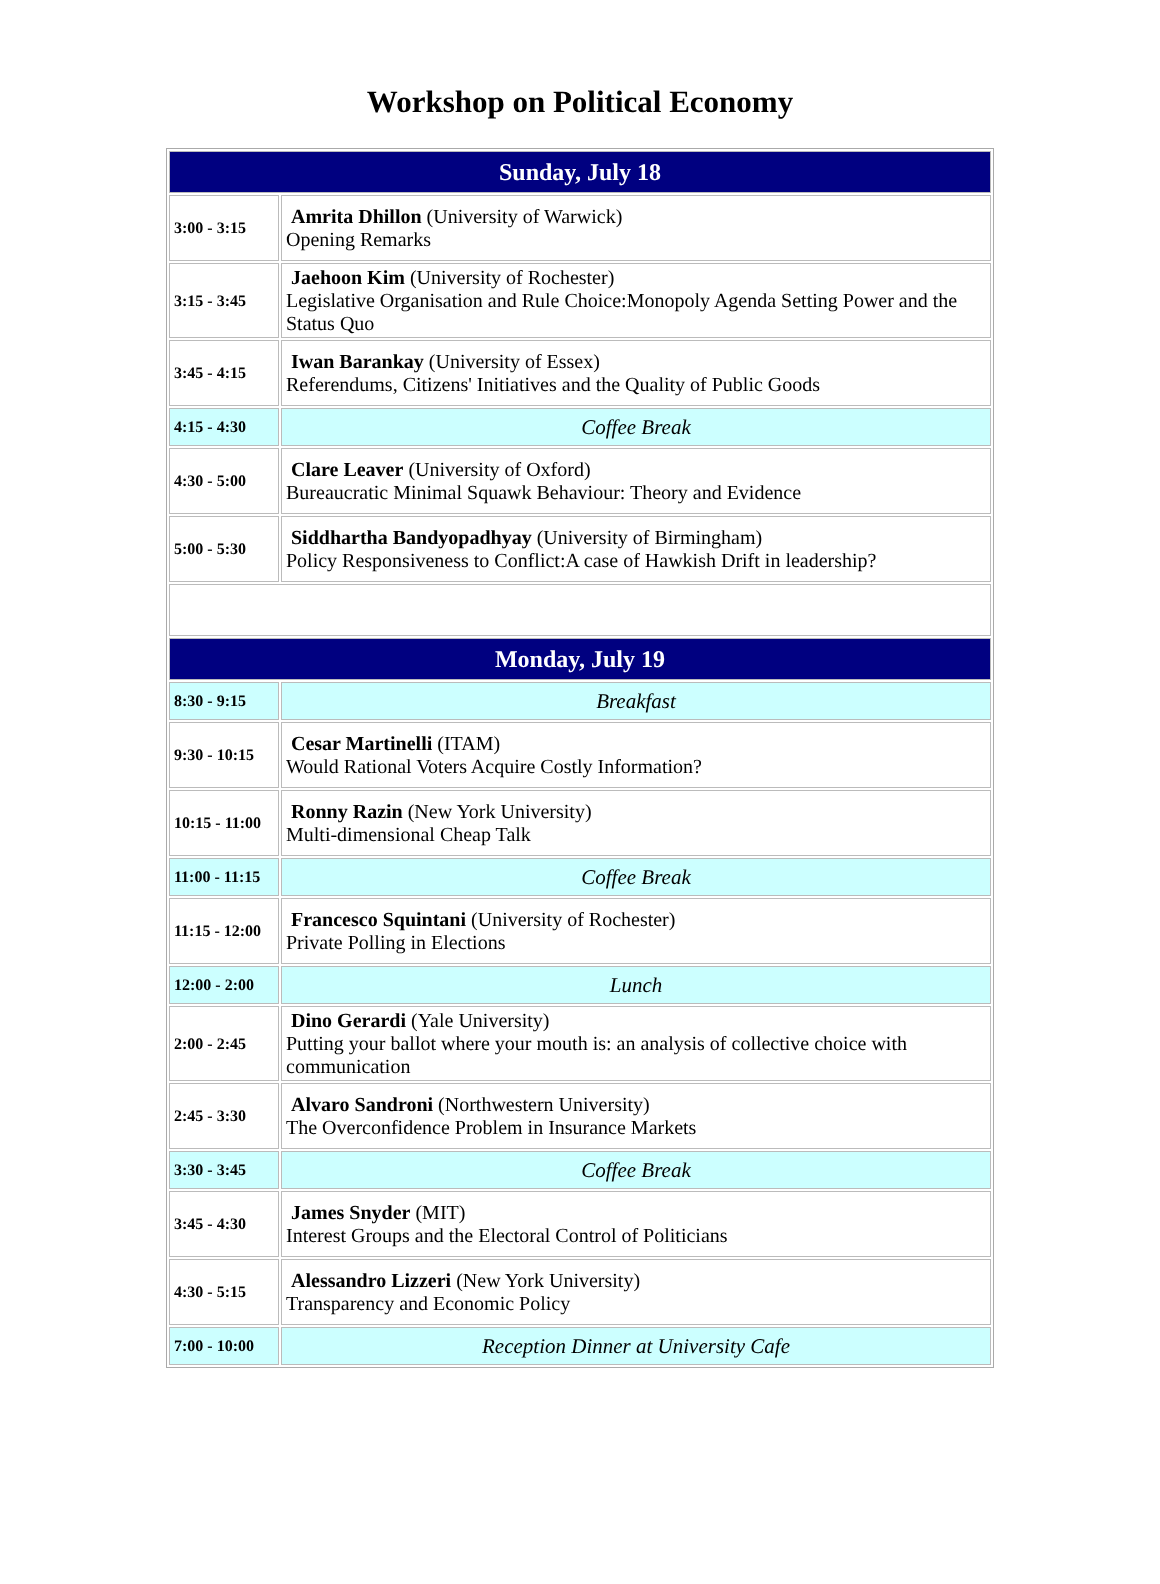Workshop on Political Economy
| Sunday, July 18 | |
| --- | --- |
| 3:00 - 3:15 | Amrita Dhillon (University of Warwick) Opening Remarks |
| 3:15 - 3:45 | Jaehoon Kim (University of Rochester) Legislative Organisation and Rule Choice:Monopoly Agenda Setting Power and the Status Quo |
| 3:45 - 4:15 | Iwan Barankay (University of Essex) Referendums, Citizens' Initiatives and the Quality of Public Goods |
| 4:15 - 4:30 | Coffee Break |
| 4:30 - 5:00 | Clare Leaver (University of Oxford) Bureaucratic Minimal Squawk Behaviour: Theory and Evidence |
| 5:00 - 5:30 | Siddhartha Bandyopadhyay (University of Birmingham) Policy Responsiveness to Conflict:A case of Hawkish Drift in leadership? |
| Monday, July 19 | |
| 8:30 - 9:15 | Breakfast |
| 9:30 - 10:15 | Cesar Martinelli (ITAM) Would Rational Voters Acquire Costly Information? |
| 10:15 - 11:00 | Ronny Razin (New York University) Multi-dimensional Cheap Talk |
| 11:00 - 11:15 | Coffee Break |
| 11:15 - 12:00 | Francesco Squintani (University of Rochester) Private Polling in Elections |
| 12:00 - 2:00 | Lunch |
| 2:00 - 2:45 | Dino Gerardi (Yale University) Putting your ballot where your mouth is: an analysis of collective choice with communication |
| 2:45 - 3:30 | Alvaro Sandroni (Northwestern University) The Overconfidence Problem in Insurance Markets |
| 3:30 - 3:45 | Coffee Break |
| 3:45 - 4:30 | James Snyder (MIT) Interest Groups and the Electoral Control of Politicians |
| 4:30 - 5:15 | Alessandro Lizzeri (New York University) Transparency and Economic Policy |
| 7:00 - 10:00 | Reception Dinner at University Cafe |